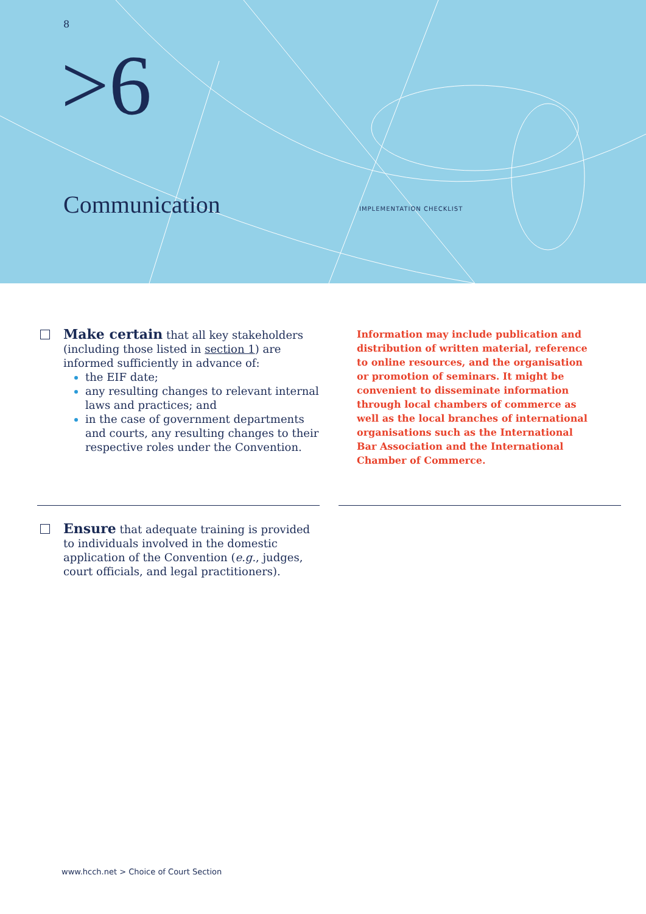8
>6
Communication IMPLEMENTATION CHECKLIST
Make certain that all key stakeholders (including those listed in section 1) are informed sufficiently in advance of:
the EIF date;
any resulting changes to relevant internal laws and practices; and
in the case of government departments and courts, any resulting changes to their respective roles under the Convention.
Information may include publication and distribution of written material, reference to online resources, and the organisation or promotion of seminars. It might be convenient to disseminate information through local chambers of commerce as well as the local branches of international organisations such as the International Bar Association and the International Chamber of Commerce.
Ensure that adequate training is provided to individuals involved in the domestic application of the Convention (e.g., judges, court officials, and legal practitioners).
www.hcch.net > Choice of Court Section